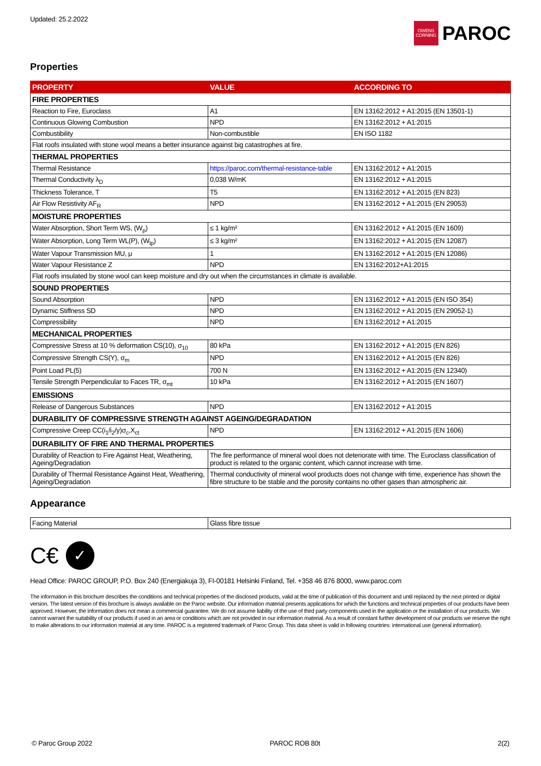Updated: 25.2.2022
OWENS
CORNING
PAROC
Properties
| PROPERTY | VALUE | ACCORDING TO |
| --- | --- | --- |
| FIRE PROPERTIES | | |
| Reaction to Fire, Euroclass | A1 | EN 13162:2012 + A1:2015 (EN 13501-1) |
| Continuous Glowing Combustion | NPD | EN 13162:2012 + A1:2015 |
| Combustibility | Non-combustible | EN ISO 1182 |
| Flat roofs insulated with stone wool means a better insurance against big catastrophes at fire. | | |
| THERMAL PROPERTIES | | |
| Thermal Resistance | https://paroc.com/thermal-resistance-table | EN 13162:2012 + A1:2015 |
| Thermal Conductivity λ<sub>D</sub> | 0,038 W/mK | EN 13162:2012 + A1:2015 |
| Thickness Tolerance, T | T5 | EN 13162:2012 + A1:2015 (EN 823) |
| Air Flow Resistivity AF<sub>R</sub> | NPD | EN 13162:2012 + A1:2015 (EN 29053) |
| MOISTURE PROPERTIES | | |
| Water Absorption, Short Term WS, (W<sub>p</sub>) | ≤ 1 kg/m² | EN 13162:2012 + A1:2015 (EN 1609) |
| Water Absorption, Long Term WL(P), (W<sub>lp</sub>) | ≤ 3 kg/m² | EN 13162:2012 + A1:2015 (EN 12087) |
| Water Vapour Transmission MU, μ | 1 | EN 13162:2012 + A1:2015 (EN 12086) |
| Water Vapour Resistance Z | NPD | EN 13162:2012+A1:2015 |
| Flat roofs insulated by stone wool can keep moisture and dry out when the circumstances in climate is available. | | |
| SOUND PROPERTIES | | |
| Sound Absorption | NPD | EN 13162:2012 + A1:2015 (EN ISO 354) |
| Dynamic Stiffness SD | NPD | EN 13162:2012 + A1:2015 (EN 29052-1) |
| Compressibility | NPD | EN 13162:2012 + A1:2015 |
| MECHANICAL PROPERTIES | | |
| Compressive Stress at 10 % deformation CS(10), σ<sub>10</sub> | 80 kPa | EN 13162:2012 + A1:2015 (EN 826) |
| Compressive Strength CS(Y), σ<sub>m</sub> | NPD | EN 13162:2012 + A1:2015 (EN 826) |
| Point Load PL(5) | 700 N | EN 13162:2012 + A1:2015 (EN 12340) |
| Tensile Strength Perpendicular to Faces TR, σ<sub>mt</sub> | 10 kPa | EN 13162:2012 + A1:2015 (EN 1607) |
| EMISSIONS | | |
| Release of Dangerous Substances | NPD | EN 13162:2012 + A1:2015 |
| DURABILITY OF COMPRESSIVE STRENGTH AGAINST AGEING/DEGRADATION | | |
| Compressive Creep CC(i<sub>1</sub>/i<sub>2</sub>/y)σ<sub>c</sub>,X<sub>ct</sub> | NPD | EN 13162:2012 + A1:2015 (EN 1606) |
| DURABILITY OF FIRE AND THERMAL PROPERTIES | | |
| Durability of Reaction to Fire Against Heat, Weathering, Ageing/Degradation | The fire performance of mineral wool does not deteriorate with time. The Euroclass classification of product is related to the organic content, which cannot increase with time. | |
| Durability of Thermal Resistance Against Heat, Weathering, Ageing/Degradation | Thermal conductivity of mineral wool products does not change with time, experience has shown the fibre structure to be stable and the porosity contains no other gases than atmospheric air. | |
Appearance
| Facing Material | Glass fibre tissue |
C€
✓
Head Office: PAROC GROUP, P.O. Box 240 (Energiakuja 3), FI-00181 Helsinki Finland, Tel. +358 46 876 8000, www.paroc.com
The information in this brochure describes the conditions and technical properties of the disclosed products, valid at the time of publication of this document and until replaced by the next printed or digital version. The latest version of this brochure is always available on the Paroc website. Our information material presents applications for which the functions and technical properties of our products have been approved. However, the information does not mean a commercial guarantee. We do not assume liability of the use of third party components used in the application or the installation of our products. We cannot warrant the suitability of our products if used in an area or conditions which are not provided in our information material. As a result of constant further development of our products we reserve the right to make alterations to our information material at any time. PAROC is a registered trademark of Paroc Group. This data sheet is valid in following countries: international use (general information).
© Paroc Group 2022 PAROC ROB 80t 2(2)